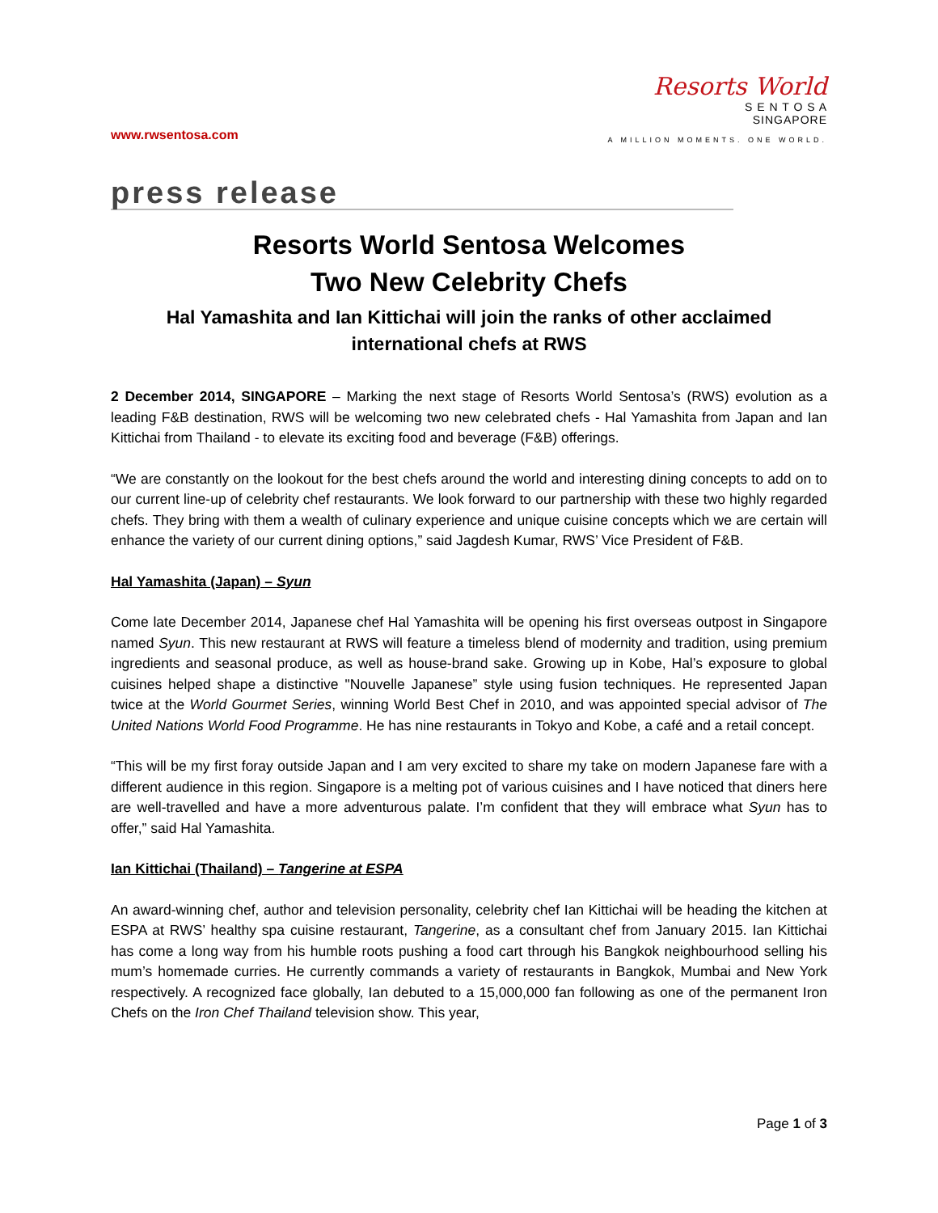www.rwsentosa.com
Resorts World
S E N T O S A
SINGAPORE
A MILLION MOMENTS. ONE WORLD.
press release
Resorts World Sentosa Welcomes
Two New Celebrity Chefs
Hal Yamashita and Ian Kittichai will join the ranks of other acclaimed
international chefs at RWS
2 December 2014, SINGAPORE – Marking the next stage of Resorts World Sentosa’s (RWS) evolution as a leading F&B destination, RWS will be welcoming two new celebrated chefs - Hal Yamashita from Japan and Ian Kittichai from Thailand - to elevate its exciting food and beverage (F&B) offerings.
“We are constantly on the lookout for the best chefs around the world and interesting dining concepts to add on to our current line-up of celebrity chef restaurants. We look forward to our partnership with these two highly regarded chefs. They bring with them a wealth of culinary experience and unique cuisine concepts which we are certain will enhance the variety of our current dining options,” said Jagdesh Kumar, RWS’ Vice President of F&B.
Hal Yamashita (Japan) – Syun
Come late December 2014, Japanese chef Hal Yamashita will be opening his first overseas outpost in Singapore named Syun. This new restaurant at RWS will feature a timeless blend of modernity and tradition, using premium ingredients and seasonal produce, as well as house-brand sake. Growing up in Kobe, Hal’s exposure to global cuisines helped shape a distinctive "Nouvelle Japanese” style using fusion techniques. He represented Japan twice at the World Gourmet Series, winning World Best Chef in 2010, and was appointed special advisor of The United Nations World Food Programme. He has nine restaurants in Tokyo and Kobe, a café and a retail concept.
“This will be my first foray outside Japan and I am very excited to share my take on modern Japanese fare with a different audience in this region. Singapore is a melting pot of various cuisines and I have noticed that diners here are well-travelled and have a more adventurous palate. I’m confident that they will embrace what Syun has to offer,” said Hal Yamashita.
Ian Kittichai (Thailand) – Tangerine at ESPA
An award-winning chef, author and television personality, celebrity chef Ian Kittichai will be heading the kitchen at ESPA at RWS’ healthy spa cuisine restaurant, Tangerine, as a consultant chef from January 2015. Ian Kittichai has come a long way from his humble roots pushing a food cart through his Bangkok neighbourhood selling his mum’s homemade curries. He currently commands a variety of restaurants in Bangkok, Mumbai and New York respectively. A recognized face globally, Ian debuted to a 15,000,000 fan following as one of the permanent Iron Chefs on the Iron Chef Thailand television show. This year,
Page 1 of 3